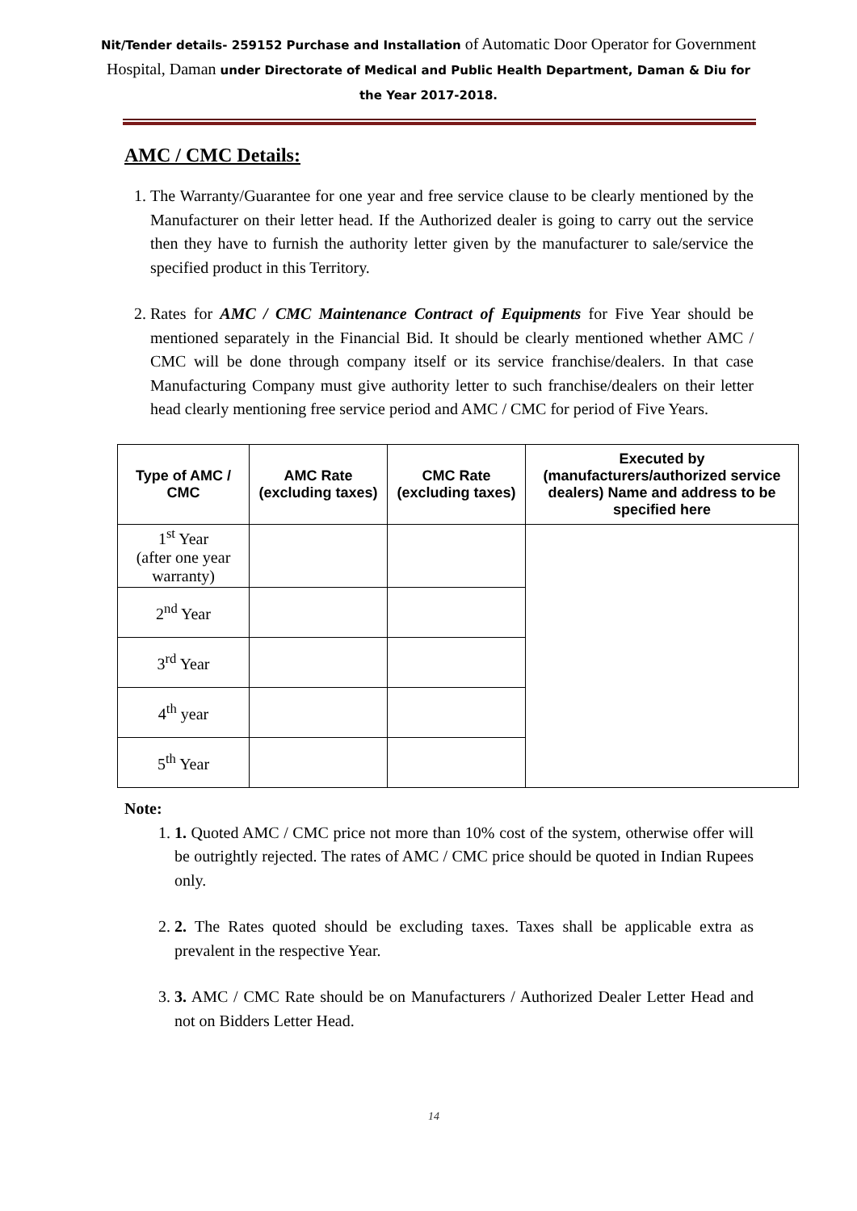Nit/Tender details- 259152 Purchase and Installation of Automatic Door Operator for Government Hospital, Daman under Directorate of Medical and Public Health Department, Daman & Diu for the Year 2017-2018.
AMC / CMC Details:
1. The Warranty/Guarantee for one year and free service clause to be clearly mentioned by the Manufacturer on their letter head. If the Authorized dealer is going to carry out the service then they have to furnish the authority letter given by the manufacturer to sale/service the specified product in this Territory.
2. Rates for AMC / CMC Maintenance Contract of Equipments for Five Year should be mentioned separately in the Financial Bid. It should be clearly mentioned whether AMC / CMC will be done through company itself or its service franchise/dealers. In that case Manufacturing Company must give authority letter to such franchise/dealers on their letter head clearly mentioning free service period and AMC / CMC for period of Five Years.
| Type of AMC / CMC | AMC Rate (excluding taxes) | CMC Rate (excluding taxes) | Executed by (manufacturers/authorized service dealers) Name and address to be specified here |
| --- | --- | --- | --- |
| 1<sup>st</sup> Year (after one year warranty) | | | |
| 2<sup>nd</sup> Year | | | |
| 3<sup>rd</sup> Year | | | |
| 4<sup>th</sup> year | | | |
| 5<sup>th</sup> Year | | | |
Note:
1. 1. Quoted AMC / CMC price not more than 10% cost of the system, otherwise offer will be outrightly rejected. The rates of AMC / CMC price should be quoted in Indian Rupees only.
2. 2. The Rates quoted should be excluding taxes. Taxes shall be applicable extra as prevalent in the respective Year.
3. 3. AMC / CMC Rate should be on Manufacturers / Authorized Dealer Letter Head and not on Bidders Letter Head.
14